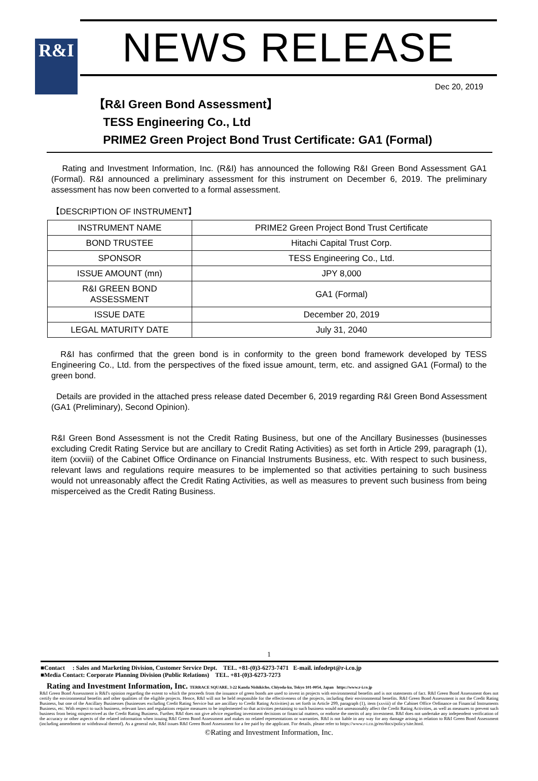R&I
NEWS RELEASE
Dec 20, 2019
【R&I Green Bond Assessment】
TESS Engineering Co., Ltd
PRIME2 Green Project Bond Trust Certificate: GA1 (Formal)
Rating and Investment Information, Inc. (R&I) has announced the following R&I Green Bond Assessment GA1 (Formal). R&I announced a preliminary assessment for this instrument on December 6, 2019. The preliminary assessment has now been converted to a formal assessment.
【DESCRIPTION OF INSTRUMENT】
| INSTRUMENT NAME | PRIME2 Green Project Bond Trust Certificate |
| BOND TRUSTEE | Hitachi Capital Trust Corp. |
| SPONSOR | TESS Engineering Co., Ltd. |
| ISSUE AMOUNT (mn) | JPY 8,000 |
| R&I GREEN BOND ASSESSMENT | GA1 (Formal) |
| ISSUE DATE | December 20, 2019 |
| LEGAL MATURITY DATE | July 31, 2040 |
R&I has confirmed that the green bond is in conformity to the green bond framework developed by TESS Engineering Co., Ltd. from the perspectives of the fixed issue amount, term, etc. and assigned GA1 (Formal) to the green bond.
Details are provided in the attached press release dated December 6, 2019 regarding R&I Green Bond Assessment (GA1 (Preliminary), Second Opinion).
R&I Green Bond Assessment is not the Credit Rating Business, but one of the Ancillary Businesses (businesses excluding Credit Rating Service but are ancillary to Credit Rating Activities) as set forth in Article 299, paragraph (1), item (xxviii) of the Cabinet Office Ordinance on Financial Instruments Business, etc. With respect to such business, relevant laws and regulations require measures to be implemented so that activities pertaining to such business would not unreasonably affect the Credit Rating Activities, as well as measures to prevent such business from being misperceived as the Credit Rating Business.
1
■Contact : Sales and Marketing Division, Customer Service Dept. TEL. +81-(0)3-6273-7471 E-mail. infodept@r-i.co.jp
■Media Contact: Corporate Planning Division (Public Relations) TEL. +81-(0)3-6273-7273
Rating and Investment Information, Inc. TERRACE SQUARE, 3-22 Kanda Nishikicho, Chiyoda-ku, Tokyo 101-0054, Japan https://www.r-i.co.jp
R&I Green Bond Assessment is R&I's opinion regarding the extent to which the proceeds from the issuance of green bonds are used to invest in projects with environmental benefits and is not statements of fact. R&I Green Bond Assessment does not certify the environmental benefits and other qualities of the eligible projects. Hence, R&I will not be held responsible for the effectiveness of the projects, including their environmental benefits. R&I Green Bond Assessment is not the Credit Rating Business, but one of the Ancillary Businesses (businesses excluding Credit Rating Service but are ancillary to Credit Rating Activities) as set forth in Article 299, paragraph (1), item (xxviii) of the Cabinet Office Ordinance on Financial Instruments Business, etc. With respect to such business, relevant laws and regulations require measures to be implemented so that activities pertaining to such business would not unreasonably affect the Credit Rating Activities, as well as measures to prevent such business from being misperceived as the Credit Rating Business. Further, R&I does not give advice regarding investment decisions or financial matters, or endorse the merits of any investment. R&I does not undertake any independent verification of the accuracy or other aspects of the related information when issuing R&I Green Bond Assessment and makes no related representations or warranties. R&I is not liable in any way for any damage arising in relation to R&I Green Bond Assessment (including amendment or withdrawal thereof). As a general rule, R&I issues R&I Green Bond Assessment for a fee paid by the applicant. For details, please refer to https://www.r-i.co.jp/en/docs/policy/site.html.
©Rating and Investment Information, Inc.